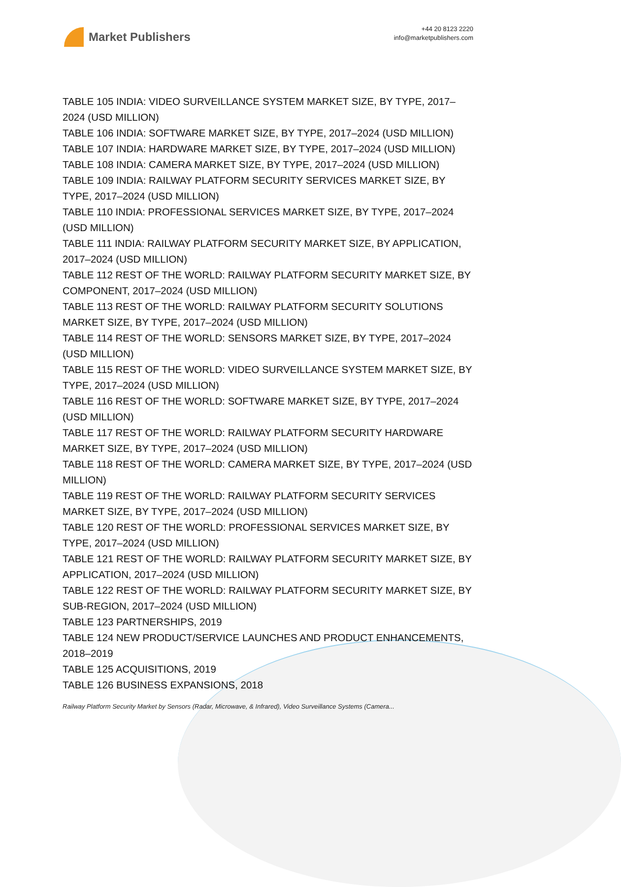Market Publishers
+44 20 8123 2220
info@marketpublishers.com
TABLE 105 INDIA: VIDEO SURVEILLANCE SYSTEM MARKET SIZE, BY TYPE, 2017–2024 (USD MILLION)
TABLE 106 INDIA: SOFTWARE MARKET SIZE, BY TYPE, 2017–2024 (USD MILLION)
TABLE 107 INDIA: HARDWARE MARKET SIZE, BY TYPE, 2017–2024 (USD MILLION)
TABLE 108 INDIA: CAMERA MARKET SIZE, BY TYPE, 2017–2024 (USD MILLION)
TABLE 109 INDIA: RAILWAY PLATFORM SECURITY SERVICES MARKET SIZE, BY TYPE, 2017–2024 (USD MILLION)
TABLE 110 INDIA: PROFESSIONAL SERVICES MARKET SIZE, BY TYPE, 2017–2024 (USD MILLION)
TABLE 111 INDIA: RAILWAY PLATFORM SECURITY MARKET SIZE, BY APPLICATION, 2017–2024 (USD MILLION)
TABLE 112 REST OF THE WORLD: RAILWAY PLATFORM SECURITY MARKET SIZE, BY COMPONENT, 2017–2024 (USD MILLION)
TABLE 113 REST OF THE WORLD: RAILWAY PLATFORM SECURITY SOLUTIONS MARKET SIZE, BY TYPE, 2017–2024 (USD MILLION)
TABLE 114 REST OF THE WORLD: SENSORS MARKET SIZE, BY TYPE, 2017–2024 (USD MILLION)
TABLE 115 REST OF THE WORLD: VIDEO SURVEILLANCE SYSTEM MARKET SIZE, BY TYPE, 2017–2024 (USD MILLION)
TABLE 116 REST OF THE WORLD: SOFTWARE MARKET SIZE, BY TYPE, 2017–2024 (USD MILLION)
TABLE 117 REST OF THE WORLD: RAILWAY PLATFORM SECURITY HARDWARE MARKET SIZE, BY TYPE, 2017–2024 (USD MILLION)
TABLE 118 REST OF THE WORLD: CAMERA MARKET SIZE, BY TYPE, 2017–2024 (USD MILLION)
TABLE 119 REST OF THE WORLD: RAILWAY PLATFORM SECURITY SERVICES MARKET SIZE, BY TYPE, 2017–2024 (USD MILLION)
TABLE 120 REST OF THE WORLD: PROFESSIONAL SERVICES MARKET SIZE, BY TYPE, 2017–2024 (USD MILLION)
TABLE 121 REST OF THE WORLD: RAILWAY PLATFORM SECURITY MARKET SIZE, BY APPLICATION, 2017–2024 (USD MILLION)
TABLE 122 REST OF THE WORLD: RAILWAY PLATFORM SECURITY MARKET SIZE, BY SUB-REGION, 2017–2024 (USD MILLION)
TABLE 123 PARTNERSHIPS, 2019
TABLE 124 NEW PRODUCT/SERVICE LAUNCHES AND PRODUCT ENHANCEMENTS, 2018–2019
TABLE 125 ACQUISITIONS, 2019
TABLE 126 BUSINESS EXPANSIONS, 2018
Railway Platform Security Market by Sensors (Radar, Microwave, & Infrared), Video Surveillance Systems (Camera...